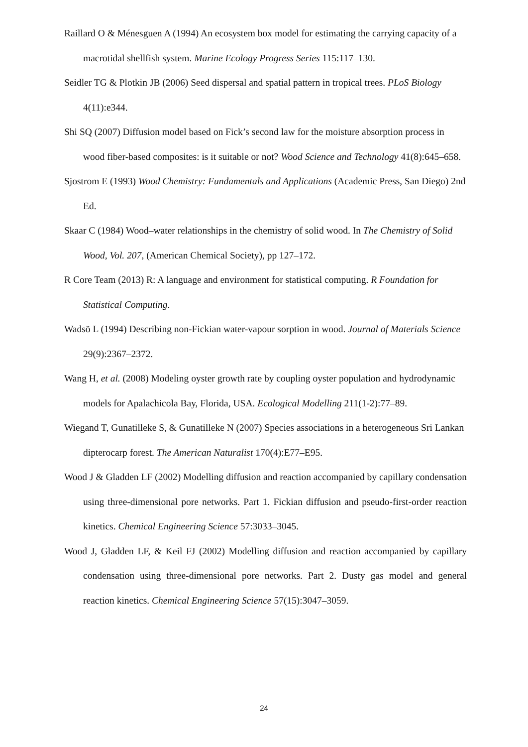Raillard O & Ménesguen A (1994) An ecosystem box model for estimating the carrying capacity of a macrotidal shellfish system. Marine Ecology Progress Series 115:117–130.
Seidler TG & Plotkin JB (2006) Seed dispersal and spatial pattern in tropical trees. PLoS Biology 4(11):e344.
Shi SQ (2007) Diffusion model based on Fick’s second law for the moisture absorption process in wood fiber-based composites: is it suitable or not? Wood Science and Technology 41(8):645–658.
Sjostrom E (1993) Wood Chemistry: Fundamentals and Applications (Academic Press, San Diego) 2nd Ed.
Skaar C (1984) Wood–water relationships in the chemistry of solid wood. In The Chemistry of Solid Wood, Vol. 207, (American Chemical Society), pp 127–172.
R Core Team (2013) R: A language and environment for statistical computing. R Foundation for Statistical Computing.
Wadsö L (1994) Describing non-Fickian water-vapour sorption in wood. Journal of Materials Science 29(9):2367–2372.
Wang H, et al. (2008) Modeling oyster growth rate by coupling oyster population and hydrodynamic models for Apalachicola Bay, Florida, USA. Ecological Modelling 211(1-2):77–89.
Wiegand T, Gunatilleke S, & Gunatilleke N (2007) Species associations in a heterogeneous Sri Lankan dipterocarp forest. The American Naturalist 170(4):E77–E95.
Wood J & Gladden LF (2002) Modelling diffusion and reaction accompanied by capillary condensation using three-dimensional pore networks. Part 1. Fickian diffusion and pseudo-first-order reaction kinetics. Chemical Engineering Science 57:3033–3045.
Wood J, Gladden LF, & Keil FJ (2002) Modelling diffusion and reaction accompanied by capillary condensation using three-dimensional pore networks. Part 2. Dusty gas model and general reaction kinetics. Chemical Engineering Science 57(15):3047–3059.
24